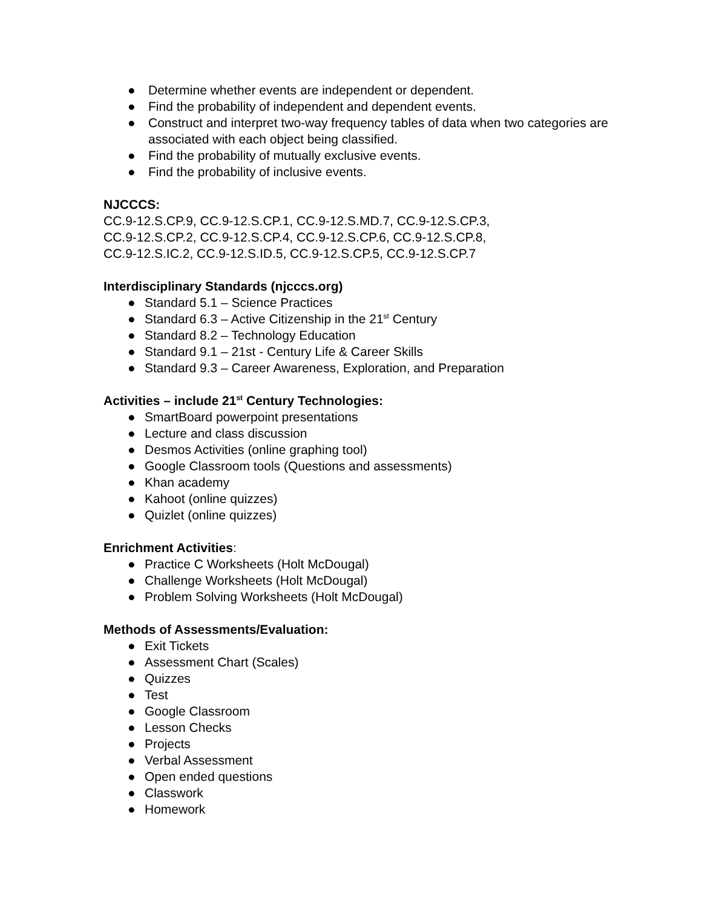● Determine whether events are independent or dependent.
● Find the probability of independent and dependent events.
● Construct and interpret two-way frequency tables of data when two categories are associated with each object being classified.
● Find the probability of mutually exclusive events.
● Find the probability of inclusive events.
NJCCCS:
CC.9-12.S.CP.9, CC.9-12.S.CP.1, CC.9-12.S.MD.7, CC.9-12.S.CP.3,
CC.9-12.S.CP.2, CC.9-12.S.CP.4, CC.9-12.S.CP.6, CC.9-12.S.CP.8,
CC.9-12.S.IC.2, CC.9-12.S.ID.5, CC.9-12.S.CP.5, CC.9-12.S.CP.7
Interdisciplinary Standards (njcccs.org)
● Standard 5.1 – Science Practices
● Standard 6.3 – Active Citizenship in the 21<sup>st</sup> Century
● Standard 8.2 – Technology Education
● Standard 9.1 – 21st - Century Life & Career Skills
● Standard 9.3 – Career Awareness, Exploration, and Preparation
Activities – include 21<sup>st</sup> Century Technologies:
● SmartBoard powerpoint presentations
● Lecture and class discussion
● Desmos Activities (online graphing tool)
● Google Classroom tools (Questions and assessments)
● Khan academy
● Kahoot (online quizzes)
● Quizlet (online quizzes)
Enrichment Activities:
● Practice C Worksheets (Holt McDougal)
● Challenge Worksheets (Holt McDougal)
● Problem Solving Worksheets (Holt McDougal)
Methods of Assessments/Evaluation:
● Exit Tickets
● Assessment Chart (Scales)
● Quizzes
● Test
● Google Classroom
● Lesson Checks
● Projects
● Verbal Assessment
● Open ended questions
● Classwork
● Homework